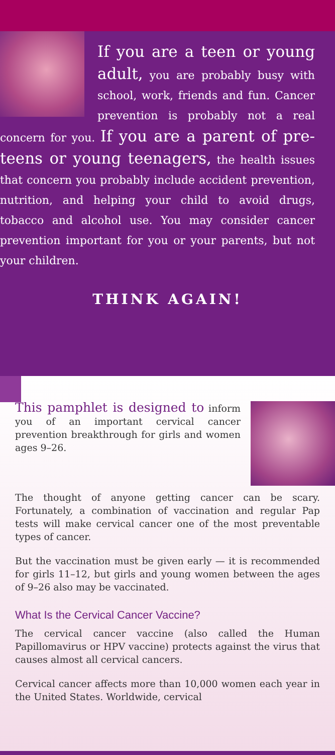If you are a teen or young adult, you are probably busy with school, work, friends and fun. Cancer prevention is probably not a real concern for you. If you are a parent of pre-teens or young teenagers, the health issues that concern you probably include accident prevention, nutrition, and helping your child to avoid drugs, tobacco and alcohol use. You may consider cancer prevention important for you or your parents, but not your children.
THINK AGAIN!
This pamphlet is designed to inform you of an important cervical cancer prevention breakthrough for girls and women ages 9–26.
The thought of anyone getting cancer can be scary. Fortunately, a combination of vaccination and regular Pap tests will make cervical cancer one of the most preventable types of cancer.
But the vaccination must be given early — it is recommended for girls 11–12, but girls and young women between the ages of 9–26 also may be vaccinated.
What Is the Cervical Cancer Vaccine?
The cervical cancer vaccine (also called the Human Papillomavirus or HPV vaccine) protects against the virus that causes almost all cervical cancers.
Cervical cancer affects more than 10,000 women each year in the United States. Worldwide, cervical